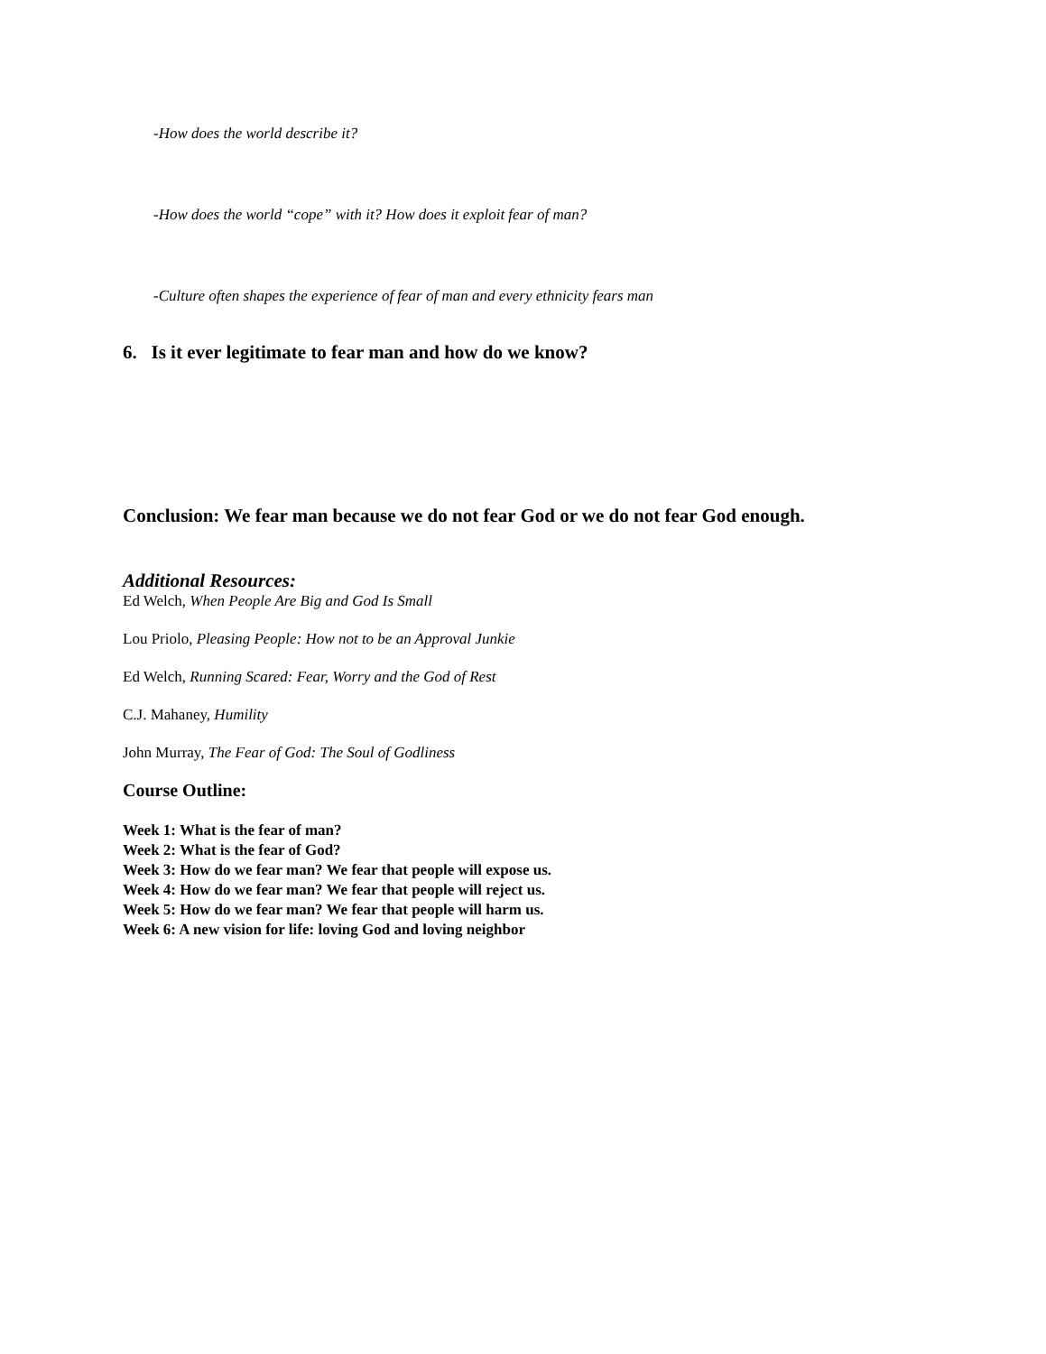-How does the world describe it?
-How does the world “cope” with it? How does it exploit fear of man?
-Culture often shapes the experience of fear of man and every ethnicity fears man
6. Is it ever legitimate to fear man and how do we know?
Conclusion: We fear man because we do not fear God or we do not fear God enough.
Additional Resources:
Ed Welch, When People Are Big and God Is Small
Lou Priolo, Pleasing People: How not to be an Approval Junkie
Ed Welch, Running Scared: Fear, Worry and the God of Rest
C.J. Mahaney, Humility
John Murray, The Fear of God: The Soul of Godliness
Course Outline:
Week 1: What is the fear of man?
Week 2: What is the fear of God?
Week 3: How do we fear man? We fear that people will expose us.
Week 4: How do we fear man? We fear that people will reject us.
Week 5: How do we fear man? We fear that people will harm us.
Week 6: A new vision for life: loving God and loving neighbor